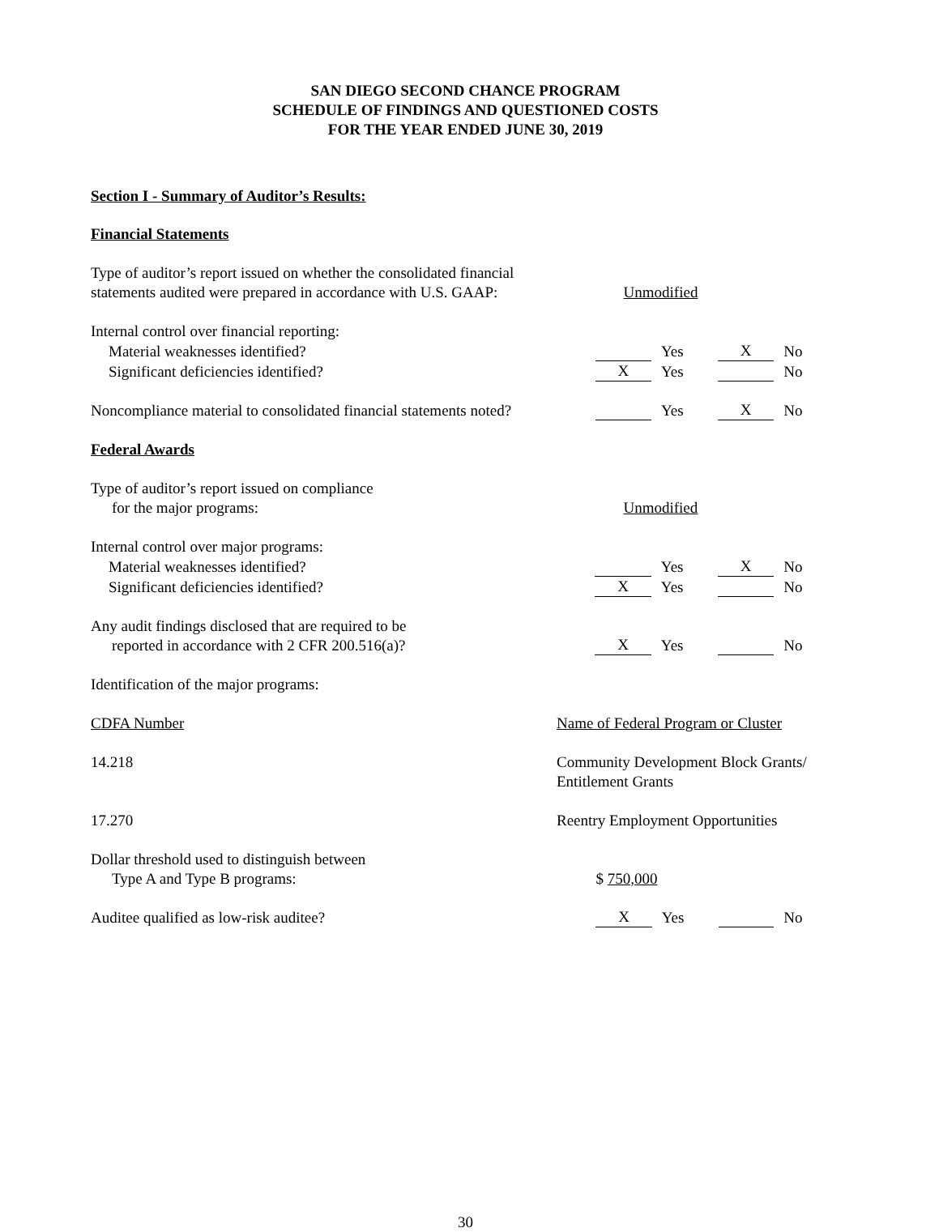SAN DIEGO SECOND CHANCE PROGRAM
SCHEDULE OF FINDINGS AND QUESTIONED COSTS
FOR THE YEAR ENDED JUNE 30, 2019
Section I - Summary of Auditor’s Results:
Financial Statements
| Type of auditor’s report issued on whether the consolidated financial statements audited were prepared in accordance with U.S. GAAP: | Unmodified | | | |
| Internal control over financial reporting: | | | | |
| Material weaknesses identified? | | Yes | X | No |
| Significant deficiencies identified? | X | Yes | | No |
| Noncompliance material to consolidated financial statements noted? | | Yes | X | No |
Federal Awards
| Type of auditor’s report issued on compliance for the major programs: | Unmodified | | | |
| Internal control over major programs: | | | | |
| Material weaknesses identified? | | Yes | X | No |
| Significant deficiencies identified? | X | Yes | | No |
| Any audit findings disclosed that are required to be reported in accordance with 2 CFR 200.516(a)? | X | Yes | | No |
| Identification of the major programs: | | | | |
| CDFA Number | Name of Federal Program or Cluster |
| 14.218 | Community Development Block Grants/ Entitlement Grants |
| 17.270 | Reentry Employment Opportunities |
| Dollar threshold used to distinguish between Type A and Type B programs: | $ 750,000 | | | |
| Auditee qualified as low-risk auditee? | X | Yes | | No |
30